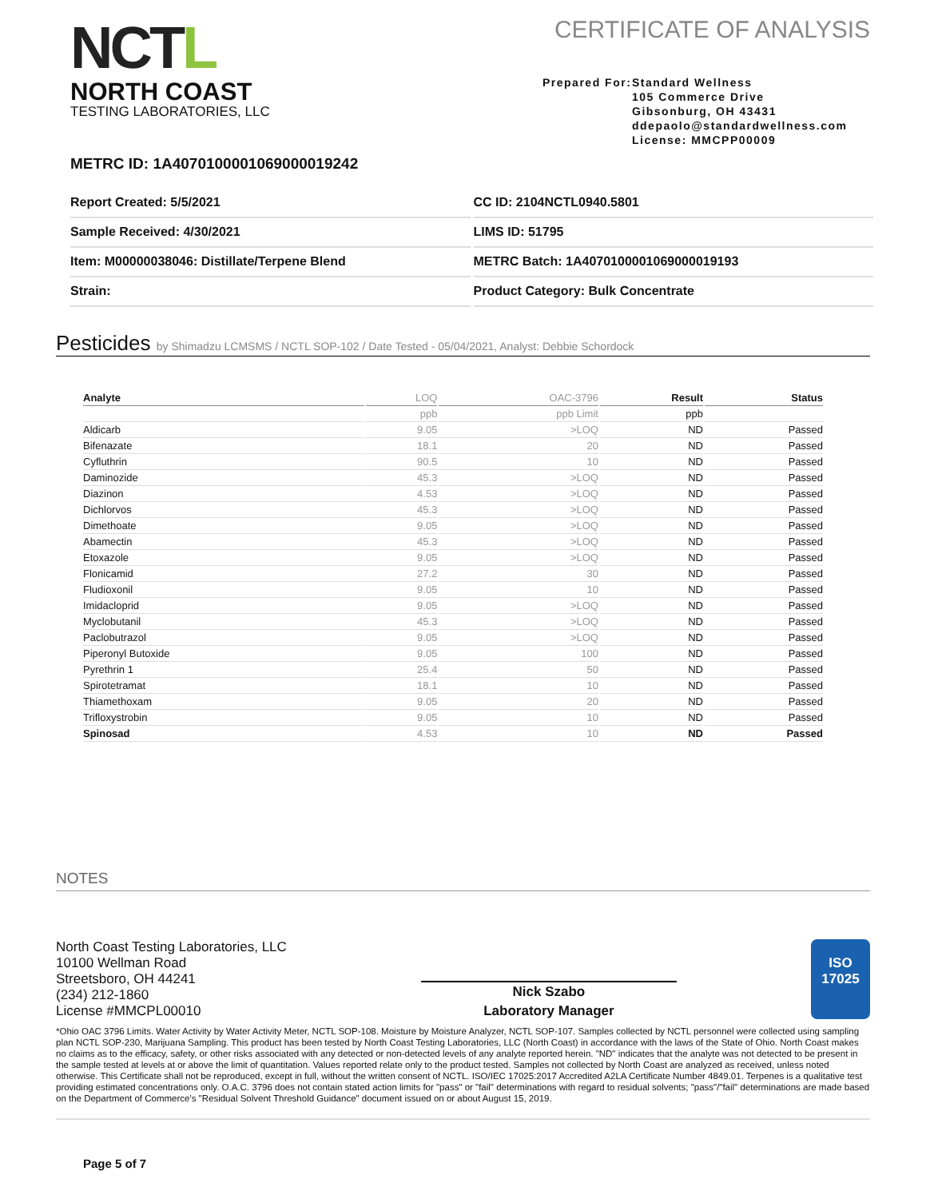NCTL
NORTH COAST
TESTING LABORATORIES, LLC
CERTIFICATE OF ANALYSIS
Prepared For:
Standard Wellness
105 Commerce Drive
Gibsonburg, OH 43431
ddepaolo@standardwellness.com
License: MMCPP00009
METRC ID: 1A4070100001069000019242
Report Created: 5/5/2021
CC ID: 2104NCTL0940.5801
Sample Received: 4/30/2021
LIMS ID: 51795
Item: M00000038046: Distillate/Terpene Blend
METRC Batch: 1A4070100001069000019193
Strain:
Product Category: Bulk Concentrate
Pesticides by Shimadzu LCMSMS / NCTL SOP-102 / Date Tested - 05/04/2021, Analyst: Debbie Schordock
| Analyte | LOQ | OAC-3796 | Result | Status |
| --- | --- | --- | --- | --- |
| | ppb | ppb Limit | ppb | |
| Aldicarb | 9.05 | >LOQ | ND | Passed |
| Bifenazate | 18.1 | 20 | ND | Passed |
| Cyfluthrin | 90.5 | 10 | ND | Passed |
| Daminozide | 45.3 | >LOQ | ND | Passed |
| Diazinon | 4.53 | >LOQ | ND | Passed |
| Dichlorvos | 45.3 | >LOQ | ND | Passed |
| Dimethoate | 9.05 | >LOQ | ND | Passed |
| Abamectin | 45.3 | >LOQ | ND | Passed |
| Etoxazole | 9.05 | >LOQ | ND | Passed |
| Flonicamid | 27.2 | 30 | ND | Passed |
| Fludioxonil | 9.05 | 10 | ND | Passed |
| Imidacloprid | 9.05 | >LOQ | ND | Passed |
| Myclobutanil | 45.3 | >LOQ | ND | Passed |
| Paclobutrazol | 9.05 | >LOQ | ND | Passed |
| Piperonyl Butoxide | 9.05 | 100 | ND | Passed |
| Pyrethrin 1 | 25.4 | 50 | ND | Passed |
| Spirotetramat | 18.1 | 10 | ND | Passed |
| Thiamethoxam | 9.05 | 20 | ND | Passed |
| Trifloxystrobin | 9.05 | 10 | ND | Passed |
| Spinosad | 4.53 | 10 | ND | Passed |
NOTES
North Coast Testing Laboratories, LLC
10100 Wellman Road
Streetsboro, OH 44241
(234) 212-1860
License #MMCPL00010
Nick Szabo
Laboratory Manager
ISO
17025
*Ohio OAC 3796 Limits. Water Activity by Water Activity Meter, NCTL SOP-108. Moisture by Moisture Analyzer, NCTL SOP-107. Samples collected by NCTL personnel were collected using sampling plan NCTL SOP-230, Marijuana Sampling. This product has been tested by North Coast Testing Laboratories, LLC (North Coast) in accordance with the laws of the State of Ohio. North Coast makes no claims as to the efficacy, safety, or other risks associated with any detected or non-detected levels of any analyte reported herein. "ND" indicates that the analyte was not detected to be present in the sample tested at levels at or above the limit of quantitation. Values reported relate only to the product tested. Samples not collected by North Coast are analyzed as received, unless noted otherwise. This Certificate shall not be reproduced, except in full, without the written consent of NCTL. ISO/IEC 17025:2017 Accredited A2LA Certificate Number 4849.01. Terpenes is a qualitative test providing estimated concentrations only. O.A.C. 3796 does not contain stated action limits for "pass" or "fail" determinations with regard to residual solvents; "pass"/"fail" determinations are made based on the Department of Commerce's "Residual Solvent Threshold Guidance" document issued on or about August 15, 2019.
Page 5 of 7